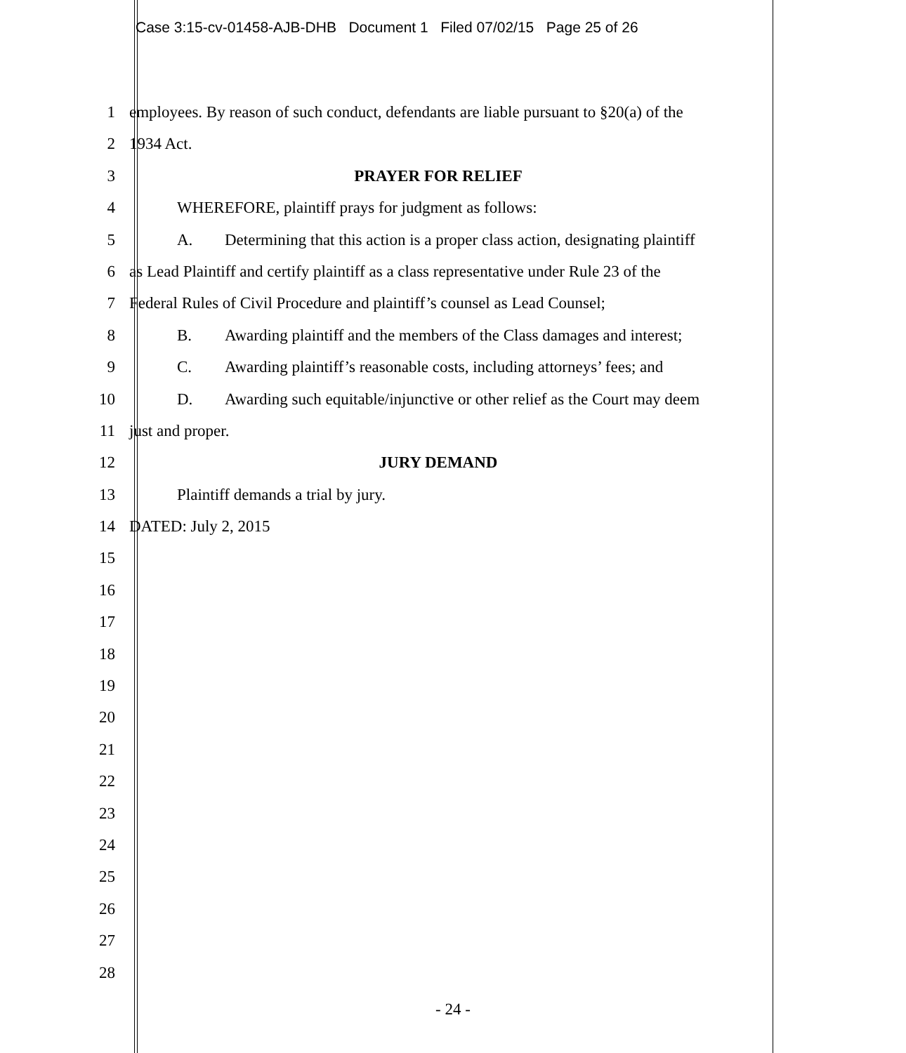Case 3:15-cv-01458-AJB-DHB Document 1 Filed 07/02/15 Page 25 of 26
1 employees. By reason of such conduct, defendants are liable pursuant to §20(a) of the
2 1934 Act.
3 PRAYER FOR RELIEF
4 WHEREFORE, plaintiff prays for judgment as follows:
5 A. Determining that this action is a proper class action, designating plaintiff
6 as Lead Plaintiff and certify plaintiff as a class representative under Rule 23 of the
7 Federal Rules of Civil Procedure and plaintiff’s counsel as Lead Counsel;
8 B. Awarding plaintiff and the members of the Class damages and interest;
9 C. Awarding plaintiff’s reasonable costs, including attorneys’ fees; and
10 D. Awarding such equitable/injunctive or other relief as the Court may deem
11 just and proper.
12 JURY DEMAND
13 Plaintiff demands a trial by jury.
14 DATED: July 2, 2015
15
16
17
18
19
20
21
22
23
24
25
26
27
28
- 24 -